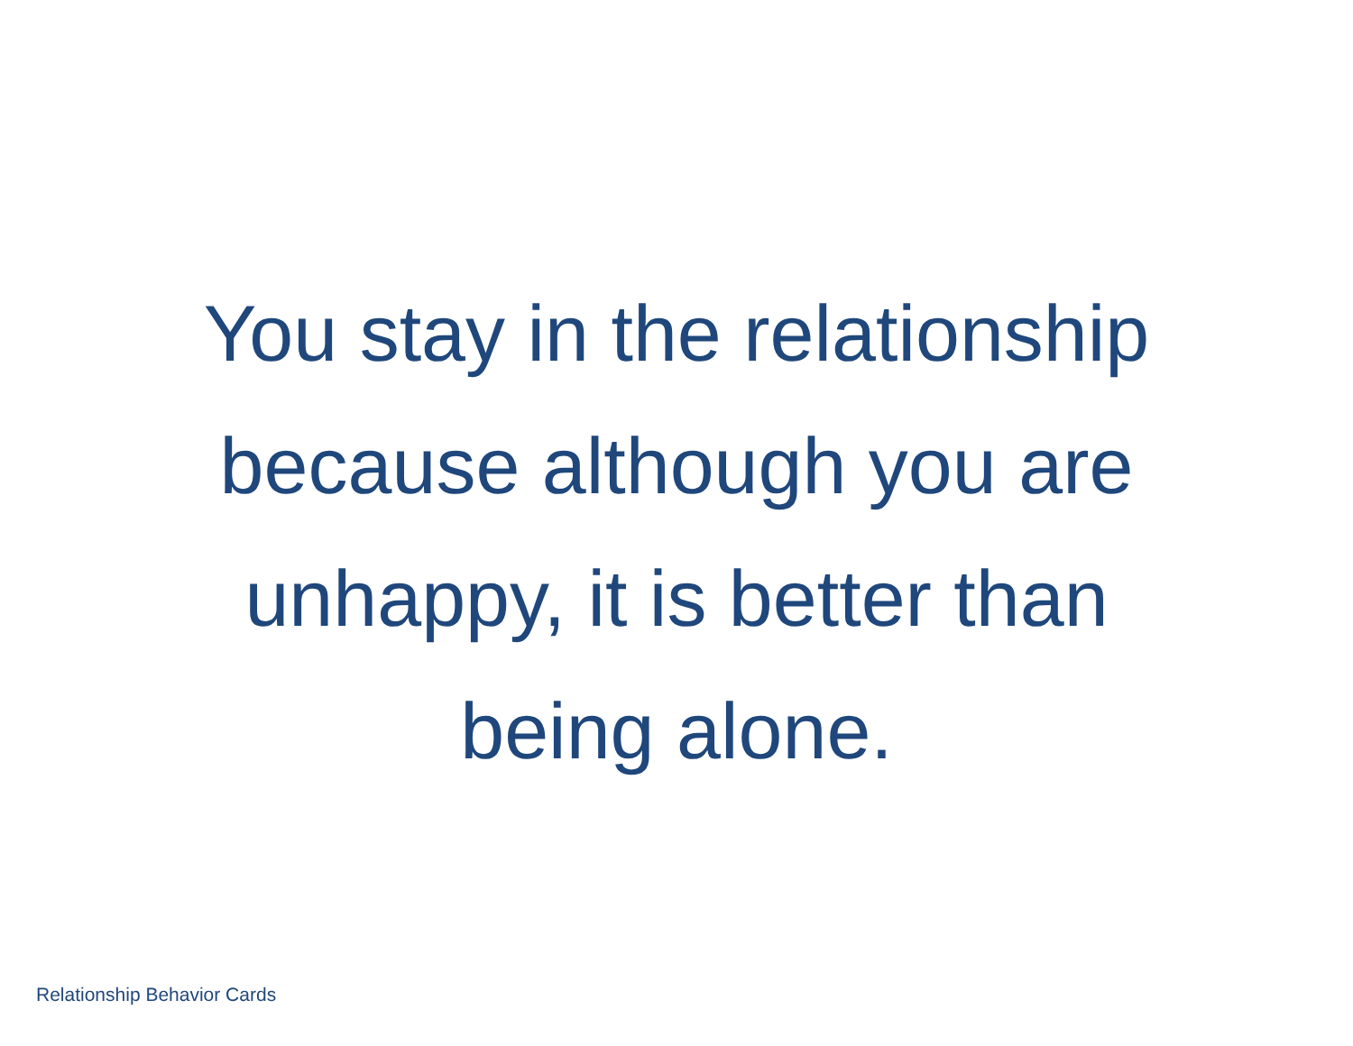You stay in the relationship
because although you are
unhappy, it is better than
being alone.
Relationship Behavior Cards